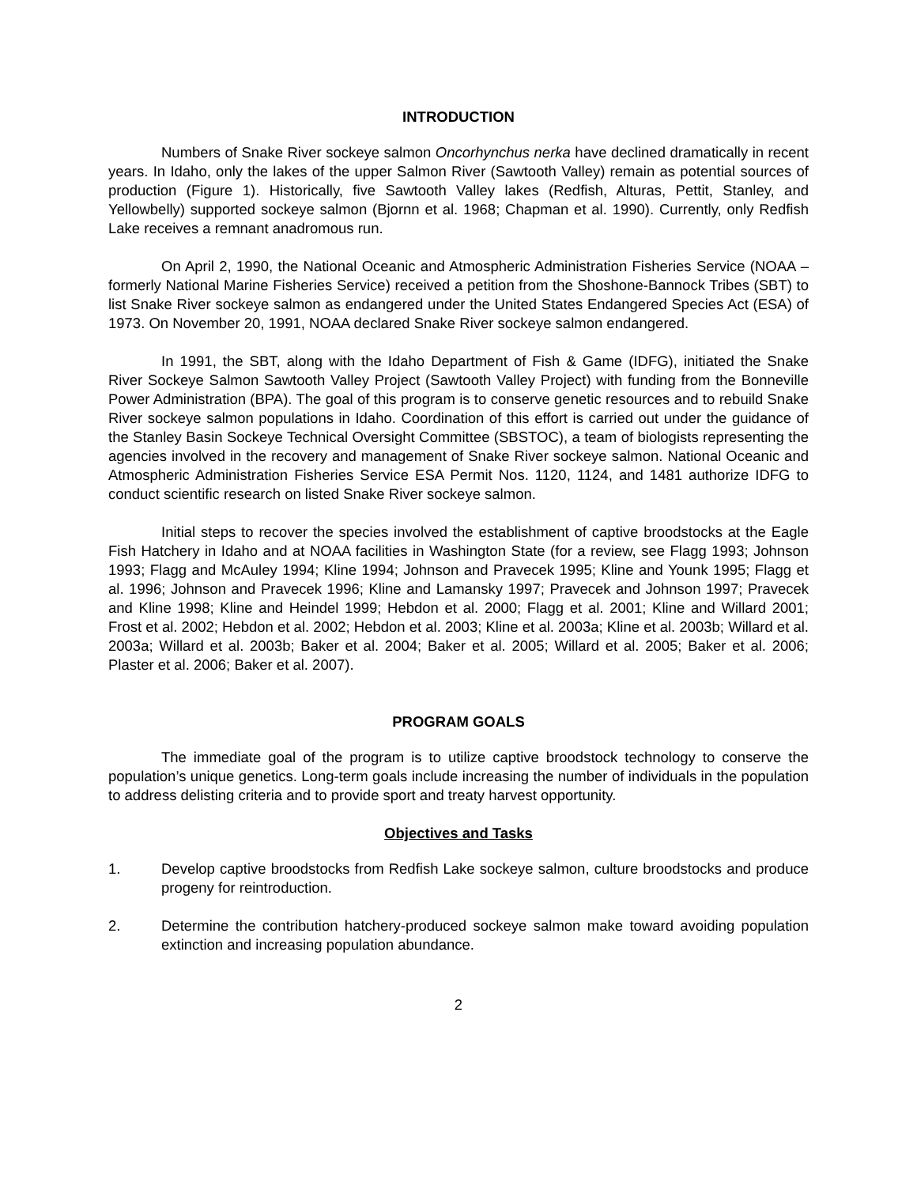INTRODUCTION
Numbers of Snake River sockeye salmon Oncorhynchus nerka have declined dramatically in recent years. In Idaho, only the lakes of the upper Salmon River (Sawtooth Valley) remain as potential sources of production (Figure 1). Historically, five Sawtooth Valley lakes (Redfish, Alturas, Pettit, Stanley, and Yellowbelly) supported sockeye salmon (Bjornn et al. 1968; Chapman et al. 1990). Currently, only Redfish Lake receives a remnant anadromous run.
On April 2, 1990, the National Oceanic and Atmospheric Administration Fisheries Service (NOAA – formerly National Marine Fisheries Service) received a petition from the Shoshone-Bannock Tribes (SBT) to list Snake River sockeye salmon as endangered under the United States Endangered Species Act (ESA) of 1973. On November 20, 1991, NOAA declared Snake River sockeye salmon endangered.
In 1991, the SBT, along with the Idaho Department of Fish & Game (IDFG), initiated the Snake River Sockeye Salmon Sawtooth Valley Project (Sawtooth Valley Project) with funding from the Bonneville Power Administration (BPA). The goal of this program is to conserve genetic resources and to rebuild Snake River sockeye salmon populations in Idaho. Coordination of this effort is carried out under the guidance of the Stanley Basin Sockeye Technical Oversight Committee (SBSTOC), a team of biologists representing the agencies involved in the recovery and management of Snake River sockeye salmon. National Oceanic and Atmospheric Administration Fisheries Service ESA Permit Nos. 1120, 1124, and 1481 authorize IDFG to conduct scientific research on listed Snake River sockeye salmon.
Initial steps to recover the species involved the establishment of captive broodstocks at the Eagle Fish Hatchery in Idaho and at NOAA facilities in Washington State (for a review, see Flagg 1993; Johnson 1993; Flagg and McAuley 1994; Kline 1994; Johnson and Pravecek 1995; Kline and Younk 1995; Flagg et al. 1996; Johnson and Pravecek 1996; Kline and Lamansky 1997; Pravecek and Johnson 1997; Pravecek and Kline 1998; Kline and Heindel 1999; Hebdon et al. 2000; Flagg et al. 2001; Kline and Willard 2001; Frost et al. 2002; Hebdon et al. 2002; Hebdon et al. 2003; Kline et al. 2003a; Kline et al. 2003b; Willard et al. 2003a; Willard et al. 2003b; Baker et al. 2004; Baker et al. 2005; Willard et al. 2005; Baker et al. 2006; Plaster et al. 2006; Baker et al. 2007).
PROGRAM GOALS
The immediate goal of the program is to utilize captive broodstock technology to conserve the population’s unique genetics. Long-term goals include increasing the number of individuals in the population to address delisting criteria and to provide sport and treaty harvest opportunity.
Objectives and Tasks
1. Develop captive broodstocks from Redfish Lake sockeye salmon, culture broodstocks and produce progeny for reintroduction.
2. Determine the contribution hatchery-produced sockeye salmon make toward avoiding population extinction and increasing population abundance.
2